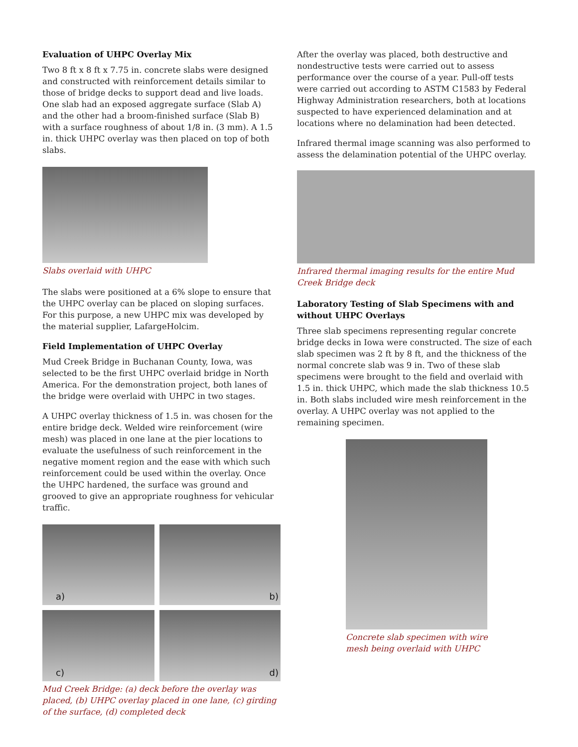Evaluation of UHPC Overlay Mix
Two 8 ft x 8 ft x 7.75 in. concrete slabs were designed and constructed with reinforcement details similar to those of bridge decks to support dead and live loads. One slab had an exposed aggregate surface (Slab A) and the other had a broom-finished surface (Slab B) with a surface roughness of about 1/8 in. (3 mm). A 1.5 in. thick UHPC overlay was then placed on top of both slabs.
Slabs overlaid with UHPC
The slabs were positioned at a 6% slope to ensure that the UHPC overlay can be placed on sloping surfaces. For this purpose, a new UHPC mix was developed by the material supplier, LafargeHolcim.
Field Implementation of UHPC Overlay
Mud Creek Bridge in Buchanan County, Iowa, was selected to be the first UHPC overlaid bridge in North America. For the demonstration project, both lanes of the bridge were overlaid with UHPC in two stages.
A UHPC overlay thickness of 1.5 in. was chosen for the entire bridge deck. Welded wire reinforcement (wire mesh) was placed in one lane at the pier locations to evaluate the usefulness of such reinforcement in the negative moment region and the ease with which such reinforcement could be used within the overlay. Once the UHPC hardened, the surface was ground and grooved to give an appropriate roughness for vehicular traffic.
a)
b)
c)
d)
Mud Creek Bridge: (a) deck before the overlay was placed, (b) UHPC overlay placed in one lane, (c) girding of the surface, (d) completed deck
After the overlay was placed, both destructive and nondestructive tests were carried out to assess performance over the course of a year. Pull-off tests were carried out according to ASTM C1583 by Federal Highway Administration researchers, both at locations suspected to have experienced delamination and at locations where no delamination had been detected.
Infrared thermal image scanning was also performed to assess the delamination potential of the UHPC overlay.
Infrared thermal imaging results for the entire Mud Creek Bridge deck
Laboratory Testing of Slab Specimens with and without UHPC Overlays
Three slab specimens representing regular concrete bridge decks in Iowa were constructed. The size of each slab specimen was 2 ft by 8 ft, and the thickness of the normal concrete slab was 9 in. Two of these slab specimens were brought to the field and overlaid with 1.5 in. thick UHPC, which made the slab thickness 10.5 in. Both slabs included wire mesh reinforcement in the overlay. A UHPC overlay was not applied to the remaining specimen.
Concrete slab specimen with wire
mesh being overlaid with UHPC